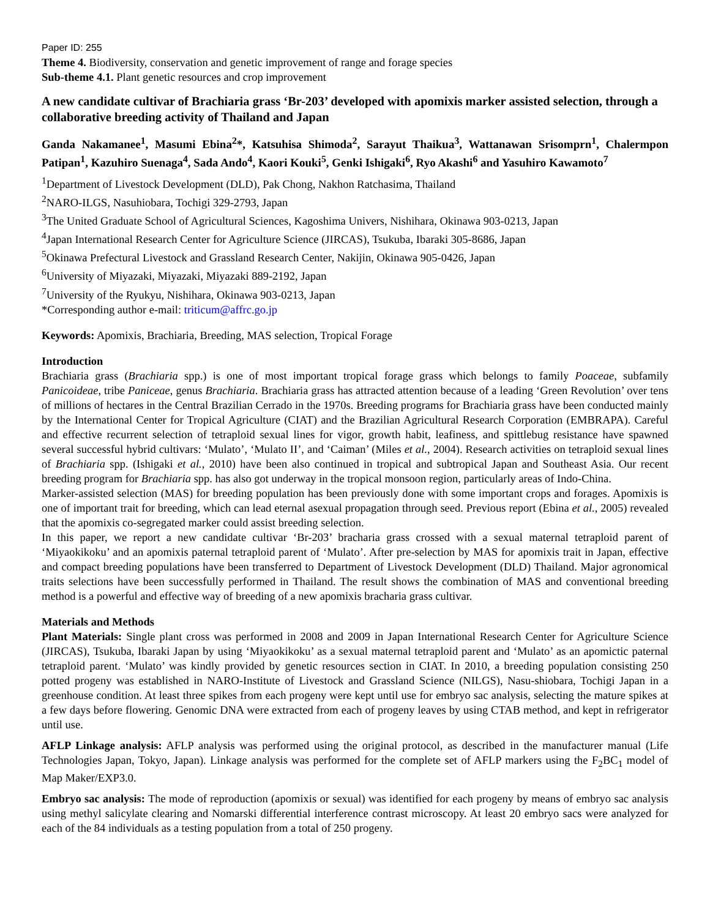Paper ID: 255
Theme 4. Biodiversity, conservation and genetic improvement of range and forage species
Sub-theme 4.1. Plant genetic resources and crop improvement
A new candidate cultivar of Brachiaria grass ‘Br-203’ developed with apomixis marker assisted selection, through a collaborative breeding activity of Thailand and Japan
Ganda Nakamanee<sup>1</sup>, Masumi Ebina<sup>2</sup>*, Katsuhisa Shimoda<sup>2</sup>, Sarayut Thaikua<sup>3</sup>, Wattanawan Srisomprn<sup>1</sup>, Chalermpon Patipan<sup>1</sup>, Kazuhiro Suenaga<sup>4</sup>, Sada Ando<sup>4</sup>, Kaori Kouki<sup>5</sup>, Genki Ishigaki<sup>6</sup>, Ryo Akashi<sup>6</sup> and Yasuhiro Kawamoto<sup>7</sup>
<sup>1</sup> Department of Livestock Development (DLD), Pak Chong, Nakhon Ratchasima, Thailand
<sup>2</sup> NARO-ILGS, Nasuhiobara, Tochigi 329-2793, Japan
<sup>3</sup> The United Graduate School of Agricultural Sciences, Kagoshima Univers, Nishihara, Okinawa 903-0213, Japan
<sup>4</sup> Japan International Research Center for Agriculture Science (JIRCAS), Tsukuba, Ibaraki 305-8686, Japan
<sup>5</sup> Okinawa Prefectural Livestock and Grassland Research Center, Nakijin, Okinawa 905-0426, Japan
<sup>6</sup> University of Miyazaki, Miyazaki, Miyazaki 889-2192, Japan
<sup>7</sup> University of the Ryukyu, Nishihara, Okinawa 903-0213, Japan
*Corresponding author e-mail: triticum@affrc.go.jp
Keywords: Apomixis, Brachiaria, Breeding, MAS selection, Tropical Forage
Introduction
Brachiaria grass (Brachiaria spp.) is one of most important tropical forage grass which belongs to family Poaceae, subfamily Panicoideae, tribe Paniceae, genus Brachiaria. Brachiaria grass has attracted attention because of a leading ‘Green Revolution’ over tens of millions of hectares in the Central Brazilian Cerrado in the 1970s. Breeding programs for Brachiaria grass have been conducted mainly by the International Center for Tropical Agriculture (CIAT) and the Brazilian Agricultural Research Corporation (EMBRAPA). Careful and effective recurrent selection of tetraploid sexual lines for vigor, growth habit, leafiness, and spittlebug resistance have spawned several successful hybrid cultivars: ‘Mulato’, ‘Mulato II’, and ‘Caiman’ (Miles et al., 2004). Research activities on tetraploid sexual lines of Brachiaria spp. (Ishigaki et al., 2010) have been also continued in tropical and subtropical Japan and Southeast Asia. Our recent breeding program for Brachiaria spp. has also got underway in the tropical monsoon region, particularly areas of Indo-China.
Marker-assisted selection (MAS) for breeding population has been previously done with some important crops and forages. Apomixis is one of important trait for breeding, which can lead eternal asexual propagation through seed. Previous report (Ebina et al., 2005) revealed that the apomixis co-segregated marker could assist breeding selection.
In this paper, we report a new candidate cultivar ‘Br-203’ bracharia grass crossed with a sexual maternal tetraploid parent of ‘Miyaokikoku’ and an apomixis paternal tetraploid parent of ‘Mulato’. After pre-selection by MAS for apomixis trait in Japan, effective and compact breeding populations have been transferred to Department of Livestock Development (DLD) Thailand. Major agronomical traits selections have been successfully performed in Thailand. The result shows the combination of MAS and conventional breeding method is a powerful and effective way of breeding of a new apomixis bracharia grass cultivar.
Materials and Methods
Plant Materials: Single plant cross was performed in 2008 and 2009 in Japan International Research Center for Agriculture Science (JIRCAS), Tsukuba, Ibaraki Japan by using ‘Miyaokikoku’ as a sexual maternal tetraploid parent and ‘Mulato’ as an apomictic paternal tetraploid parent. ‘Mulato’ was kindly provided by genetic resources section in CIAT. In 2010, a breeding population consisting 250 potted progeny was established in NARO-Institute of Livestock and Grassland Science (NILGS), Nasu-shiobara, Tochigi Japan in a greenhouse condition. At least three spikes from each progeny were kept until use for embryo sac analysis, selecting the mature spikes at a few days before flowering. Genomic DNA were extracted from each of progeny leaves by using CTAB method, and kept in refrigerator until use.
AFLP Linkage analysis: AFLP analysis was performed using the original protocol, as described in the manufacturer manual (Life Technologies Japan, Tokyo, Japan). Linkage analysis was performed for the complete set of AFLP markers using the F<sub>2</sub>BC<sub>1</sub> model of Map Maker/EXP3.0.
Embryo sac analysis: The mode of reproduction (apomixis or sexual) was identified for each progeny by means of embryo sac analysis using methyl salicylate clearing and Nomarski differential interference contrast microscopy. At least 20 embryo sacs were analyzed for each of the 84 individuals as a testing population from a total of 250 progeny.